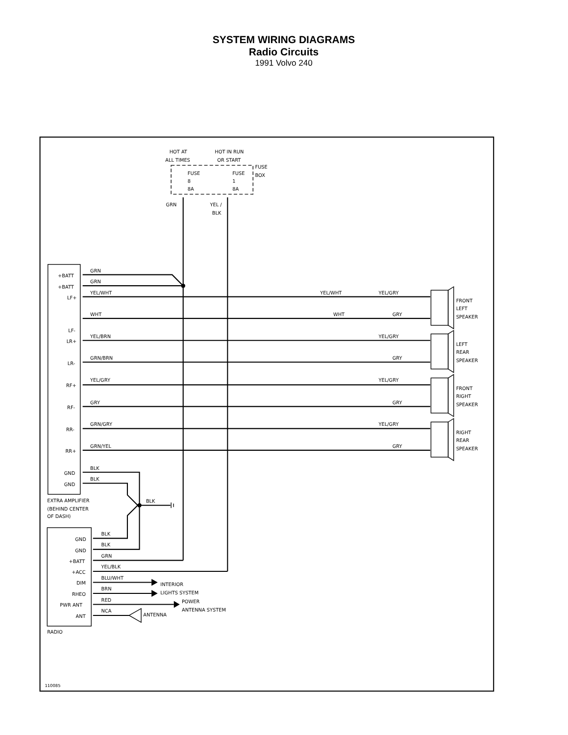SYSTEM WIRING DIAGRAMS
Radio Circuits
1991 Volvo 240
HOT AT
ALL TIMES
HOT IN RUN
OR START
FUSE
BOX
FUSE
8
8A
FUSE
1
8A
GRN
YEL /
BLK
+BATT
GRN
+BATT
GRN
LF+
YEL/WHT
YEL/WHT
YEL/GRY
WHT
WHT
GRY
FRONT
LEFT
SPEAKER
LF-
LR+
YEL/BRN
YEL/GRY
LR-
GRN/BRN
GRY
LEFT
REAR
SPEAKER
RF+
YEL/GRY
YEL/GRY
RF-
GRY
GRY
FRONT
RIGHT
SPEAKER
RR-
GRN/GRY
YEL/GRY
RR+
GRN/YEL
GRY
RIGHT
REAR
SPEAKER
GND
BLK
GND
BLK
BLK
EXTRA AMPLIFIER
(BEHIND CENTER
OF DASH)
GND
BLK
GND
BLK
+BATT
GRN
+ACC
YEL/BLK
DIM
BLU/WHT
RHEO
BRN
PWR ANT
RED
ANT
NCA
INTERIOR
LIGHTS SYSTEM
POWER
ANTENNA SYSTEM
ANTENNA
RADIO
110085